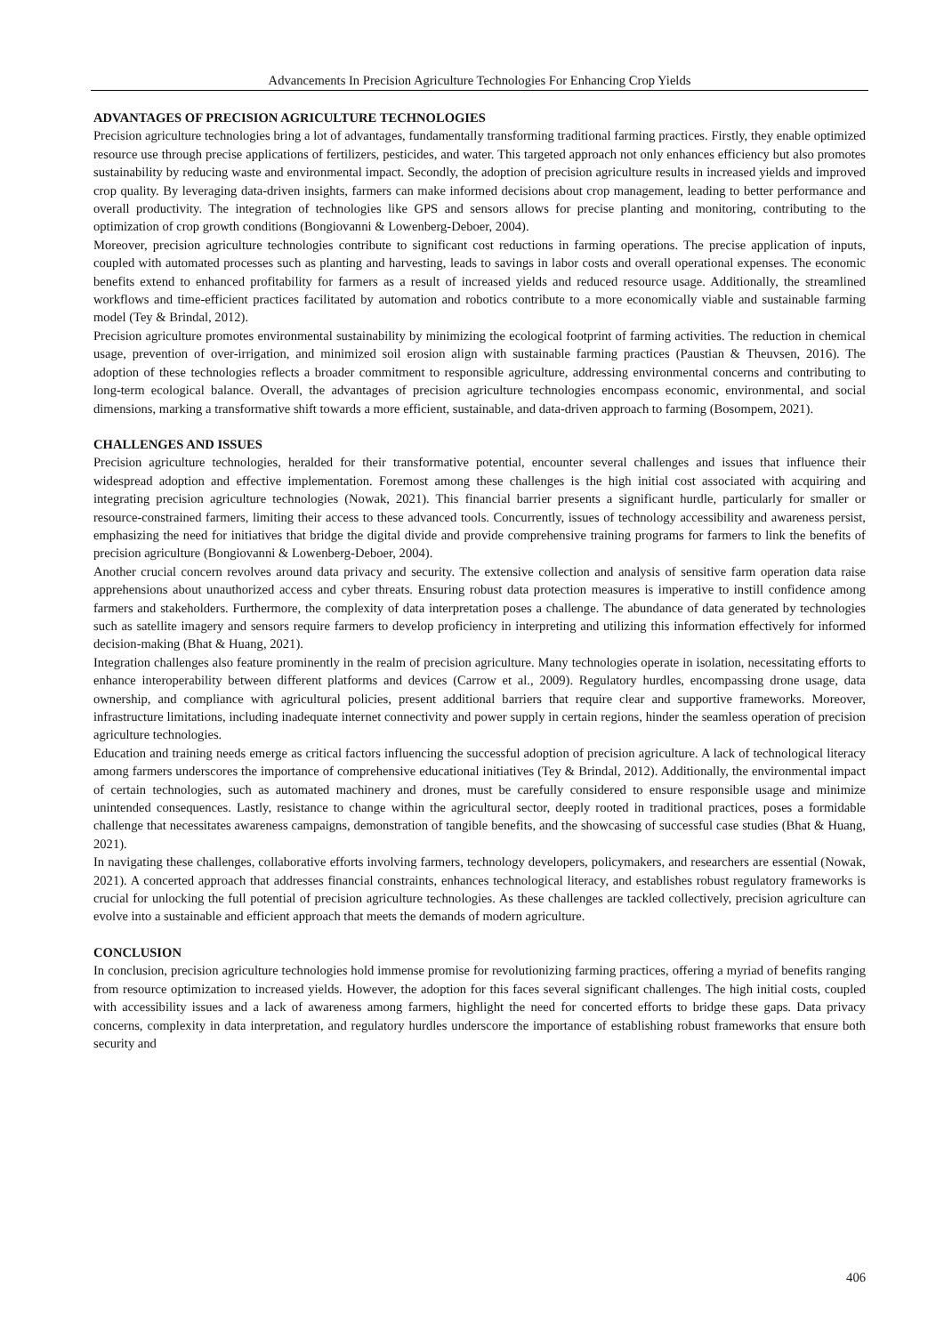Advancements In Precision Agriculture Technologies For Enhancing Crop Yields
ADVANTAGES OF PRECISION AGRICULTURE TECHNOLOGIES
Precision agriculture technologies bring a lot of advantages, fundamentally transforming traditional farming practices. Firstly, they enable optimized resource use through precise applications of fertilizers, pesticides, and water. This targeted approach not only enhances efficiency but also promotes sustainability by reducing waste and environmental impact. Secondly, the adoption of precision agriculture results in increased yields and improved crop quality. By leveraging data-driven insights, farmers can make informed decisions about crop management, leading to better performance and overall productivity. The integration of technologies like GPS and sensors allows for precise planting and monitoring, contributing to the optimization of crop growth conditions (Bongiovanni & Lowenberg-Deboer, 2004).
Moreover, precision agriculture technologies contribute to significant cost reductions in farming operations. The precise application of inputs, coupled with automated processes such as planting and harvesting, leads to savings in labor costs and overall operational expenses. The economic benefits extend to enhanced profitability for farmers as a result of increased yields and reduced resource usage. Additionally, the streamlined workflows and time-efficient practices facilitated by automation and robotics contribute to a more economically viable and sustainable farming model (Tey & Brindal, 2012).
Precision agriculture promotes environmental sustainability by minimizing the ecological footprint of farming activities. The reduction in chemical usage, prevention of over-irrigation, and minimized soil erosion align with sustainable farming practices (Paustian & Theuvsen, 2016). The adoption of these technologies reflects a broader commitment to responsible agriculture, addressing environmental concerns and contributing to long-term ecological balance. Overall, the advantages of precision agriculture technologies encompass economic, environmental, and social dimensions, marking a transformative shift towards a more efficient, sustainable, and data-driven approach to farming (Bosompem, 2021).
CHALLENGES AND ISSUES
Precision agriculture technologies, heralded for their transformative potential, encounter several challenges and issues that influence their widespread adoption and effective implementation. Foremost among these challenges is the high initial cost associated with acquiring and integrating precision agriculture technologies (Nowak, 2021). This financial barrier presents a significant hurdle, particularly for smaller or resource-constrained farmers, limiting their access to these advanced tools. Concurrently, issues of technology accessibility and awareness persist, emphasizing the need for initiatives that bridge the digital divide and provide comprehensive training programs for farmers to link the benefits of precision agriculture (Bongiovanni & Lowenberg-Deboer, 2004).
Another crucial concern revolves around data privacy and security. The extensive collection and analysis of sensitive farm operation data raise apprehensions about unauthorized access and cyber threats. Ensuring robust data protection measures is imperative to instill confidence among farmers and stakeholders. Furthermore, the complexity of data interpretation poses a challenge. The abundance of data generated by technologies such as satellite imagery and sensors require farmers to develop proficiency in interpreting and utilizing this information effectively for informed decision-making (Bhat & Huang, 2021).
Integration challenges also feature prominently in the realm of precision agriculture. Many technologies operate in isolation, necessitating efforts to enhance interoperability between different platforms and devices (Carrow et al., 2009). Regulatory hurdles, encompassing drone usage, data ownership, and compliance with agricultural policies, present additional barriers that require clear and supportive frameworks. Moreover, infrastructure limitations, including inadequate internet connectivity and power supply in certain regions, hinder the seamless operation of precision agriculture technologies.
Education and training needs emerge as critical factors influencing the successful adoption of precision agriculture. A lack of technological literacy among farmers underscores the importance of comprehensive educational initiatives (Tey & Brindal, 2012). Additionally, the environmental impact of certain technologies, such as automated machinery and drones, must be carefully considered to ensure responsible usage and minimize unintended consequences. Lastly, resistance to change within the agricultural sector, deeply rooted in traditional practices, poses a formidable challenge that necessitates awareness campaigns, demonstration of tangible benefits, and the showcasing of successful case studies (Bhat & Huang, 2021).
In navigating these challenges, collaborative efforts involving farmers, technology developers, policymakers, and researchers are essential (Nowak, 2021). A concerted approach that addresses financial constraints, enhances technological literacy, and establishes robust regulatory frameworks is crucial for unlocking the full potential of precision agriculture technologies. As these challenges are tackled collectively, precision agriculture can evolve into a sustainable and efficient approach that meets the demands of modern agriculture.
CONCLUSION
In conclusion, precision agriculture technologies hold immense promise for revolutionizing farming practices, offering a myriad of benefits ranging from resource optimization to increased yields. However, the adoption for this faces several significant challenges. The high initial costs, coupled with accessibility issues and a lack of awareness among farmers, highlight the need for concerted efforts to bridge these gaps. Data privacy concerns, complexity in data interpretation, and regulatory hurdles underscore the importance of establishing robust frameworks that ensure both security and
406